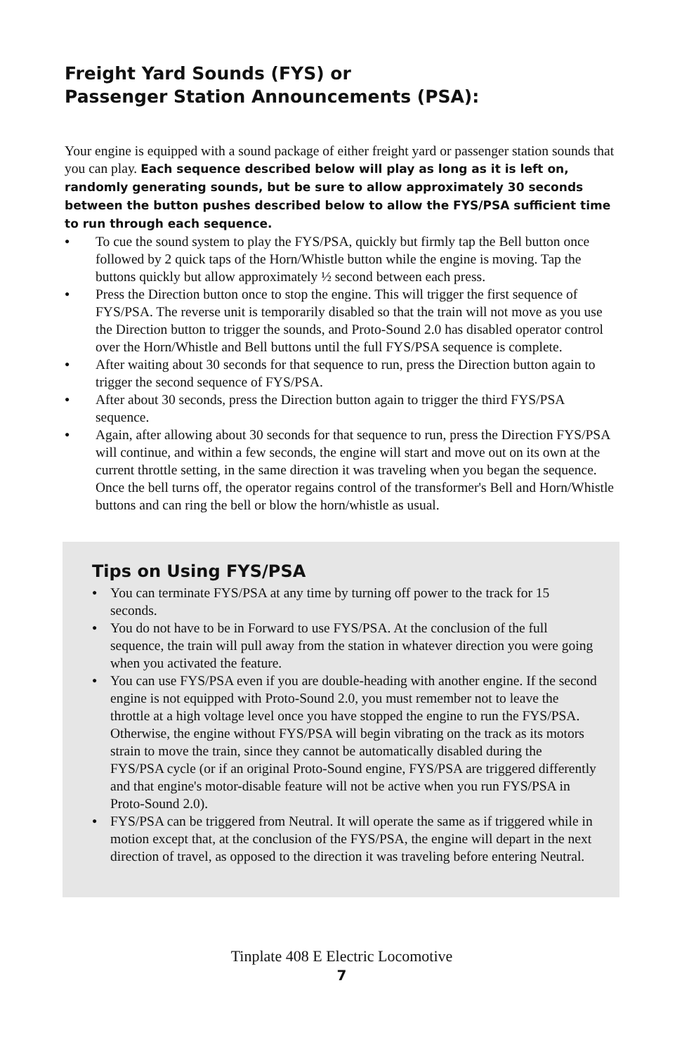Freight Yard Sounds (FYS) or
Passenger Station Announcements (PSA):
Your engine is equipped with a sound package of either freight yard or passenger station sounds that you can play. Each sequence described below will play as long as it is left on, randomly generating sounds, but be sure to allow approximately 30 seconds between the button pushes described below to allow the FYS/PSA sufficient time to run through each sequence.
● To cue the sound system to play the FYS/PSA, quickly but firmly tap the Bell button once followed by 2 quick taps of the Horn/Whistle button while the engine is moving. Tap the buttons quickly but allow approximately ½ second between each press.
● Press the Direction button once to stop the engine. This will trigger the first sequence of FYS/PSA. The reverse unit is temporarily disabled so that the train will not move as you use the Direction button to trigger the sounds, and Proto-Sound 2.0 has disabled operator control over the Horn/Whistle and Bell buttons until the full FYS/PSA sequence is complete.
● After waiting about 30 seconds for that sequence to run, press the Direction button again to trigger the second sequence of FYS/PSA.
● After about 30 seconds, press the Direction button again to trigger the third FYS/PSA sequence.
● Again, after allowing about 30 seconds for that sequence to run, press the Direction FYS/PSA will continue, and within a few seconds, the engine will start and move out on its own at the current throttle setting, in the same direction it was traveling when you began the sequence. Once the bell turns off, the operator regains control of the transformer's Bell and Horn/Whistle buttons and can ring the bell or blow the horn/whistle as usual.
Tips on Using FYS/PSA
● You can terminate FYS/PSA at any time by turning off power to the track for 15 seconds.
● You do not have to be in Forward to use FYS/PSA. At the conclusion of the full sequence, the train will pull away from the station in whatever direction you were going when you activated the feature.
● You can use FYS/PSA even if you are double-heading with another engine. If the second engine is not equipped with Proto-Sound 2.0, you must remember not to leave the throttle at a high voltage level once you have stopped the engine to run the FYS/PSA. Otherwise, the engine without FYS/PSA will begin vibrating on the track as its motors strain to move the train, since they cannot be automatically disabled during the FYS/PSA cycle (or if an original Proto-Sound engine, FYS/PSA are triggered differently and that engine's motor-disable feature will not be active when you run FYS/PSA in Proto-Sound 2.0).
● FYS/PSA can be triggered from Neutral. It will operate the same as if triggered while in motion except that, at the conclusion of the FYS/PSA, the engine will depart in the next direction of travel, as opposed to the direction it was traveling before entering Neutral.
Tinplate 408 E Electric Locomotive
7